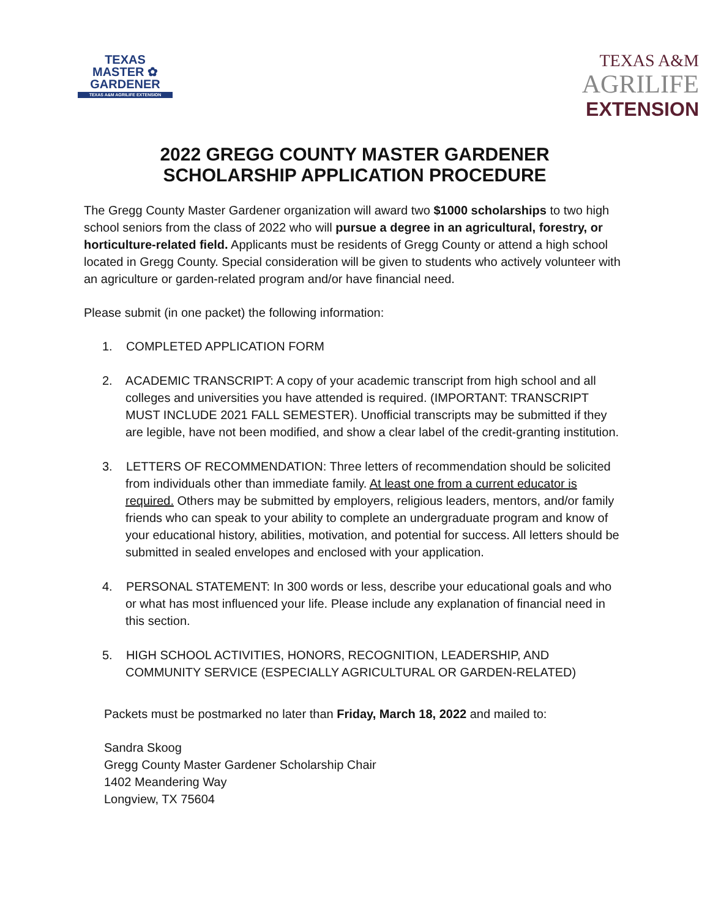TEXAS
MASTER ✿ GARDENER
TEXAS A&M AGRILIFE EXTENSION
TEXAS A&M
AGRILIFE
EXTENSION
2022 GREGG COUNTY MASTER GARDENER
SCHOLARSHIP APPLICATION PROCEDURE
The Gregg County Master Gardener organization will award two $1000 scholarships to two high school seniors from the class of 2022 who will pursue a degree in an agricultural, forestry, or horticulture-related field. Applicants must be residents of Gregg County or attend a high school located in Gregg County. Special consideration will be given to students who actively volunteer with an agriculture or garden-related program and/or have financial need.
Please submit (in one packet) the following information:
1. COMPLETED APPLICATION FORM
2. ACADEMIC TRANSCRIPT: A copy of your academic transcript from high school and all colleges and universities you have attended is required. (IMPORTANT: TRANSCRIPT MUST INCLUDE 2021 FALL SEMESTER). Unofficial transcripts may be submitted if they are legible, have not been modified, and show a clear label of the credit-granting institution.
3. LETTERS OF RECOMMENDATION: Three letters of recommendation should be solicited from individuals other than immediate family. At least one from a current educator is required. Others may be submitted by employers, religious leaders, mentors, and/or family friends who can speak to your ability to complete an undergraduate program and know of your educational history, abilities, motivation, and potential for success. All letters should be submitted in sealed envelopes and enclosed with your application.
4. PERSONAL STATEMENT: In 300 words or less, describe your educational goals and who or what has most influenced your life. Please include any explanation of financial need in this section.
5. HIGH SCHOOL ACTIVITIES, HONORS, RECOGNITION, LEADERSHIP, AND COMMUNITY SERVICE (ESPECIALLY AGRICULTURAL OR GARDEN-RELATED)
Packets must be postmarked no later than Friday, March 18, 2022 and mailed to:
Sandra Skoog
Gregg County Master Gardener Scholarship Chair
1402 Meandering Way
Longview, TX 75604